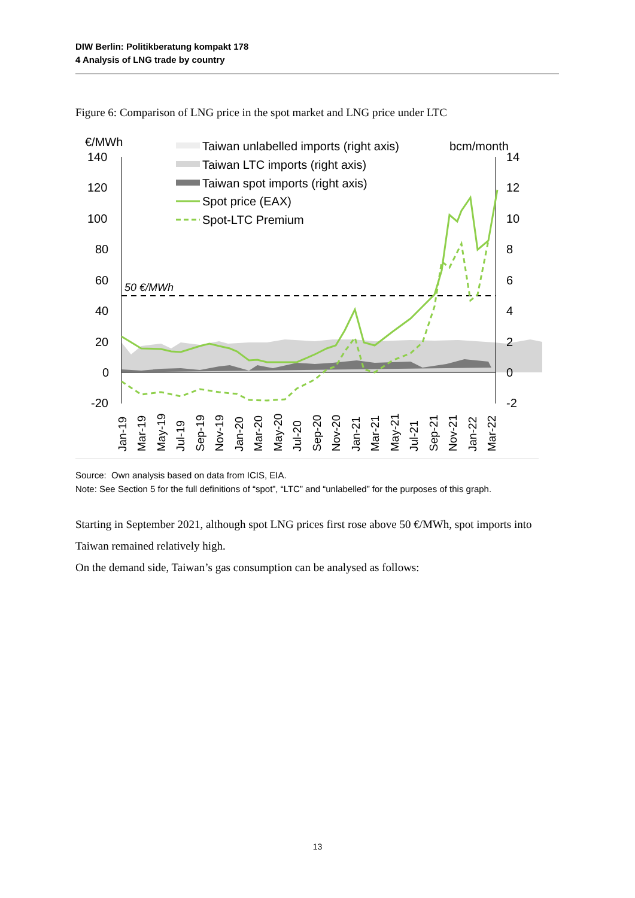DIW Berlin: Politikberatung kompakt 178
4 Analysis of LNG trade by country
Figure 6: Comparison of LNG price in the spot market and LNG price under LTC
€/MWh
bcm/month
140
120
100
80
60
40
20
0
-20
14
12
10
8
6
4
2
0
-2
50 €/MWh
Taiwan unlabelled imports (right axis)
Taiwan LTC imports (right axis)
Taiwan spot imports (right axis)
Spot price (EAX)
Spot-LTC Premium
Jan-19
Mar-19
May-19
Jul-19
Sep-19
Nov-19
Jan-20
Mar-20
May-20
Jul-20
Sep-20
Nov-20
Jan-21
Mar-21
May-21
Jul-21
Sep-21
Nov-21
Jan-22
Mar-22
Source: Own analysis based on data from ICIS, EIA.
Note: See Section 5 for the full definitions of “spot”, “LTC” and “unlabelled” for the purposes of this graph.
Starting in September 2021, although spot LNG prices first rose above 50 €/MWh, spot imports into Taiwan remained relatively high.
On the demand side, Taiwan’s gas consumption can be analysed as follows:
13